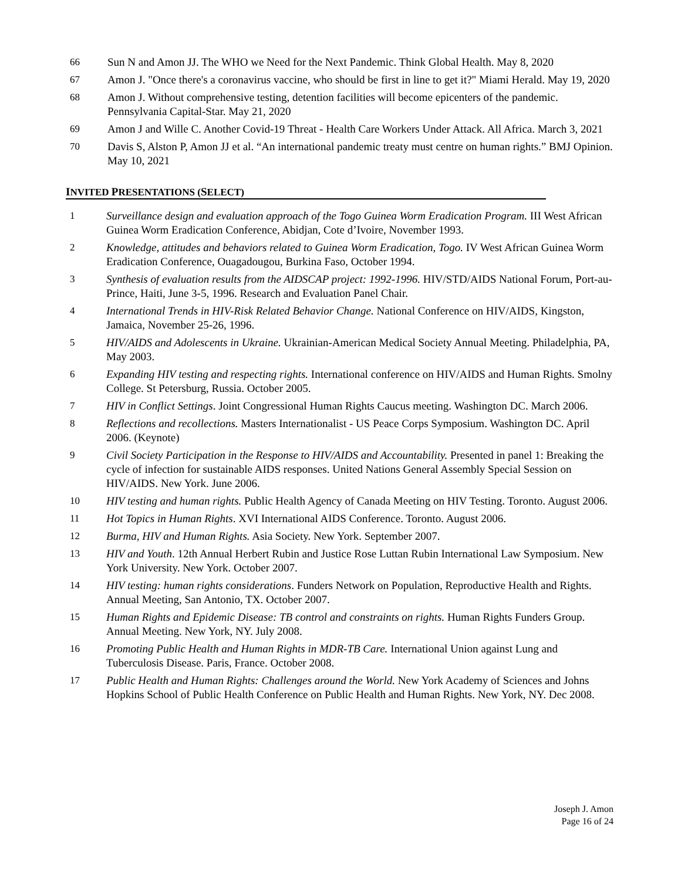66 Sun N and Amon JJ. The WHO we Need for the Next Pandemic. Think Global Health. May 8, 2020
67 Amon J. "Once there's a coronavirus vaccine, who should be first in line to get it?" Miami Herald. May 19, 2020
68 Amon J. Without comprehensive testing, detention facilities will become epicenters of the pandemic. Pennsylvania Capital-Star. May 21, 2020
69 Amon J and Wille C. Another Covid-19 Threat - Health Care Workers Under Attack. All Africa. March 3, 2021
70 Davis S, Alston P, Amon JJ et al. “An international pandemic treaty must centre on human rights.” BMJ Opinion. May 10, 2021
INVITED PRESENTATIONS (SELECT)
1 Surveillance design and evaluation approach of the Togo Guinea Worm Eradication Program. III West African Guinea Worm Eradication Conference, Abidjan, Cote d’Ivoire, November 1993.
2 Knowledge, attitudes and behaviors related to Guinea Worm Eradication, Togo. IV West African Guinea Worm Eradication Conference, Ouagadougou, Burkina Faso, October 1994.
3 Synthesis of evaluation results from the AIDSCAP project: 1992-1996. HIV/STD/AIDS National Forum, Port-au-Prince, Haiti, June 3-5, 1996. Research and Evaluation Panel Chair.
4 International Trends in HIV-Risk Related Behavior Change. National Conference on HIV/AIDS, Kingston, Jamaica, November 25-26, 1996.
5 HIV/AIDS and Adolescents in Ukraine. Ukrainian-American Medical Society Annual Meeting. Philadelphia, PA, May 2003.
6 Expanding HIV testing and respecting rights. International conference on HIV/AIDS and Human Rights. Smolny College. St Petersburg, Russia. October 2005.
7 HIV in Conflict Settings. Joint Congressional Human Rights Caucus meeting. Washington DC. March 2006.
8 Reflections and recollections. Masters Internationalist - US Peace Corps Symposium. Washington DC. April 2006. (Keynote)
9 Civil Society Participation in the Response to HIV/AIDS and Accountability. Presented in panel 1: Breaking the cycle of infection for sustainable AIDS responses. United Nations General Assembly Special Session on HIV/AIDS. New York. June 2006.
10 HIV testing and human rights. Public Health Agency of Canada Meeting on HIV Testing. Toronto. August 2006.
11 Hot Topics in Human Rights. XVI International AIDS Conference. Toronto. August 2006.
12 Burma, HIV and Human Rights. Asia Society. New York. September 2007.
13 HIV and Youth. 12th Annual Herbert Rubin and Justice Rose Luttan Rubin International Law Symposium. New York University. New York. October 2007.
14 HIV testing: human rights considerations. Funders Network on Population, Reproductive Health and Rights. Annual Meeting, San Antonio, TX. October 2007.
15 Human Rights and Epidemic Disease: TB control and constraints on rights. Human Rights Funders Group. Annual Meeting. New York, NY. July 2008.
16 Promoting Public Health and Human Rights in MDR-TB Care. International Union against Lung and Tuberculosis Disease. Paris, France. October 2008.
17 Public Health and Human Rights: Challenges around the World. New York Academy of Sciences and Johns Hopkins School of Public Health Conference on Public Health and Human Rights. New York, NY. Dec 2008.
Joseph J. Amon
Page 16 of 24